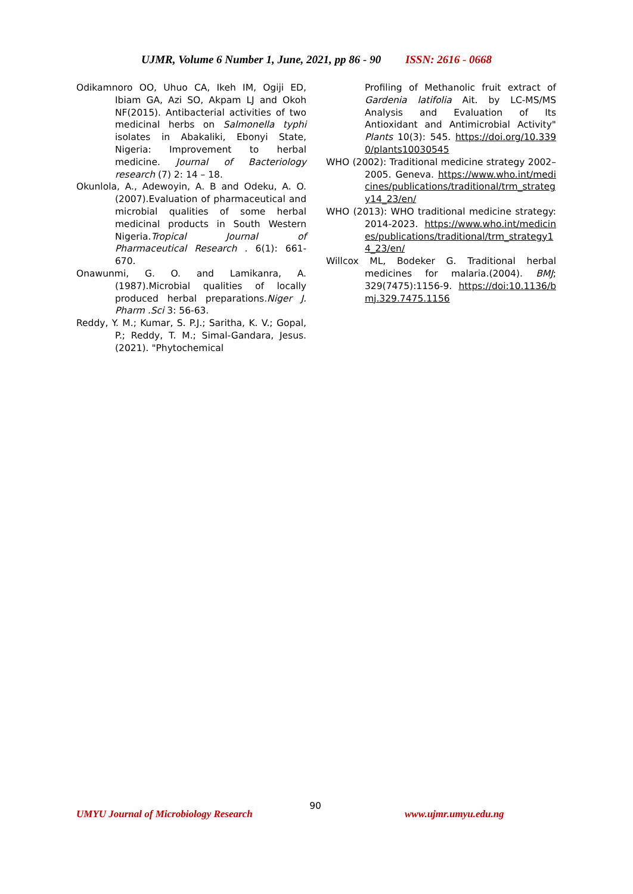UJMR, Volume 6 Number 1, June, 2021, pp 86 - 90 ISSN: 2616 - 0668
Odikamnoro OO, Uhuo CA, Ikeh IM, Ogiji ED, Ibiam GA, Azi SO, Akpam LJ and Okoh NF(2015). Antibacterial activities of two medicinal herbs on Salmonella typhi isolates in Abakaliki, Ebonyi State, Nigeria: Improvement to herbal medicine. Journal of Bacteriology research (7) 2: 14 – 18.
Okunlola, A., Adewoyin, A. B and Odeku, A. O. (2007).Evaluation of pharmaceutical and microbial qualities of some herbal medicinal products in South Western Nigeria.Tropical Journal of Pharmaceutical Research . 6(1): 661-670.
Onawunmi, G. O. and Lamikanra, A. (1987).Microbial qualities of locally produced herbal preparations.Niger J. Pharm .Sci 3: 56-63.
Reddy, Y. M.; Kumar, S. P.J.; Saritha, K. V.; Gopal, P.; Reddy, T. M.; Simal-Gandara, Jesus. (2021). "Phytochemical
Profiling of Methanolic fruit extract of Gardenia latifolia Ait. by LC-MS/MS Analysis and Evaluation of Its Antioxidant and Antimicrobial Activity" Plants 10(3): 545. https://doi.org/10.3390/plants10030545
WHO (2002): Traditional medicine strategy 2002–2005. Geneva. https://www.who.int/medicines/publications/traditional/trm_strategy14_23/en/
WHO (2013): WHO traditional medicine strategy: 2014-2023. https://www.who.int/medicines/publications/traditional/trm_strategy14_23/en/
Willcox ML, Bodeker G. Traditional herbal medicines for malaria.(2004). BMJ; 329(7475):1156-9. https://doi:10.1136/bmj.329.7475.1156
90
UMYU Journal of Microbiology Research
www.ujmr.umyu.edu.ng